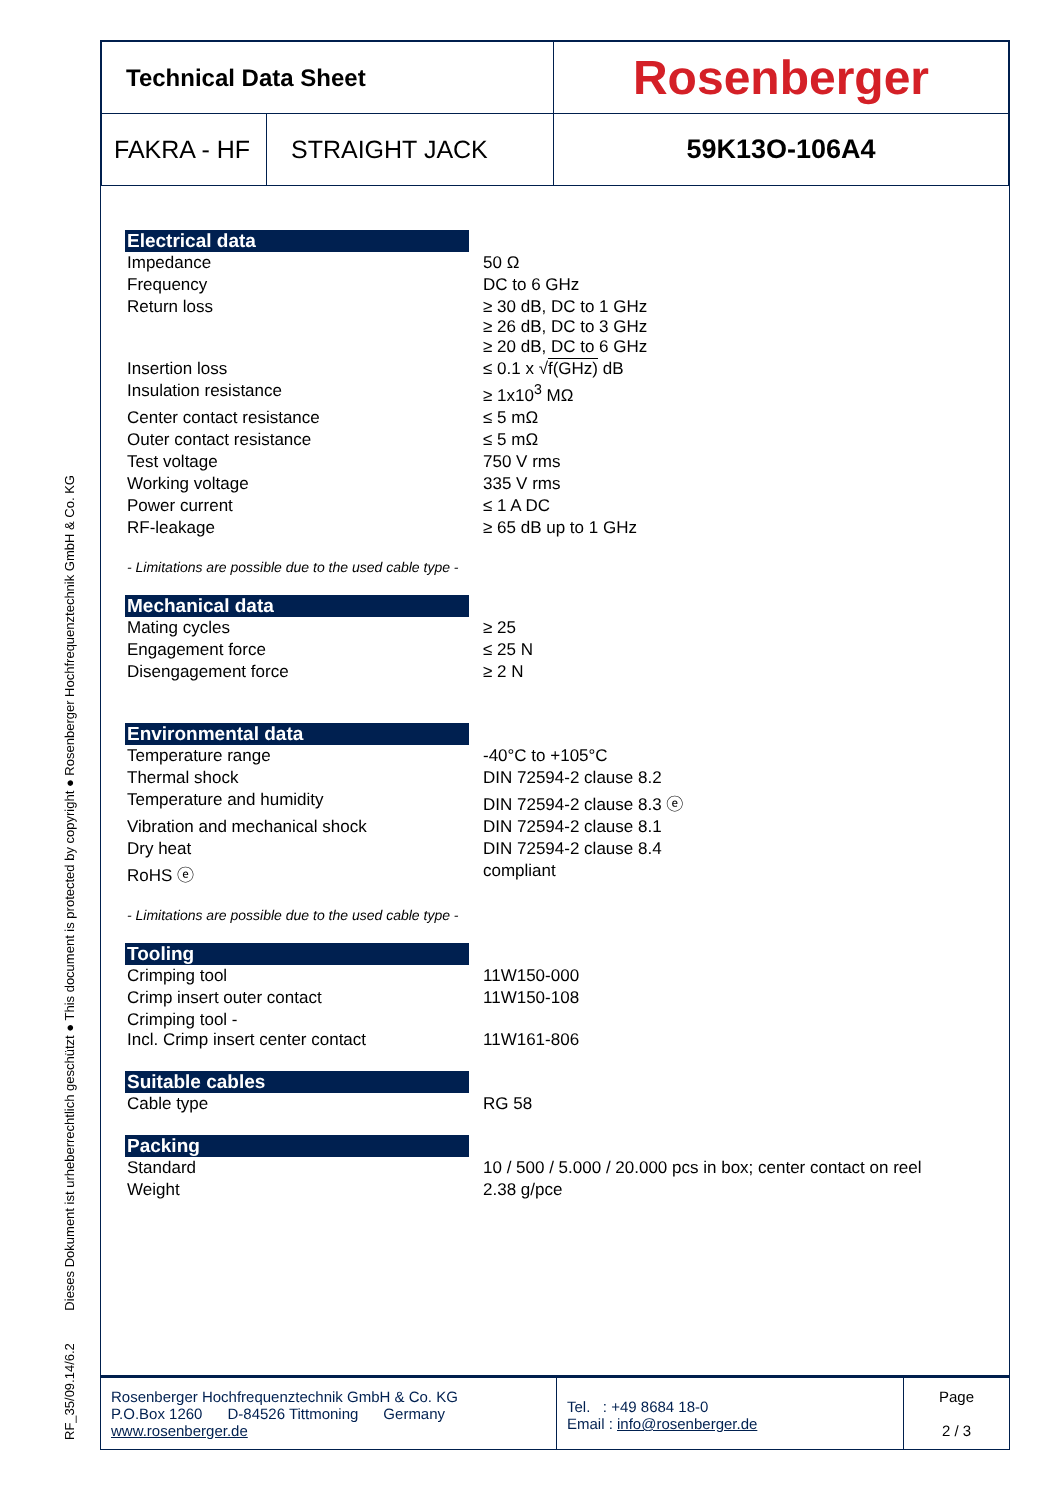RF_35/09.14/6.2 Dieses Dokument ist urheberrechtlich geschützt ● This document is protected by copyright ● Rosenberger Hochfrequenztechnik GmbH & Co. KG
| Technical Data Sheet | | Rosenberger |
| FAKRA - HF | STRAIGHT JACK | 59K13O-106A4 |
Electrical data
| Impedance | 50 Ω |
| Frequency | DC to 6 GHz |
| Return loss | ≥ 30 dB, DC to 1 GHz ≥ 26 dB, DC to 3 GHz ≥ 20 dB, DC to 6 GHz |
| Insertion loss | ≤ 0.1 x √ f(GHz) dB |
| Insulation resistance | ≥ 1x10<sup>3</sup> MΩ |
| Center contact resistance | ≤ 5 mΩ |
| Outer contact resistance | ≤ 5 mΩ |
| Test voltage | 750 V rms |
| Working voltage | 335 V rms |
| Power current | ≤ 1 A DC |
| RF-leakage | ≥ 65 dB up to 1 GHz |
- Limitations are possible due to the used cable type -
Mechanical data
| Mating cycles | ≥ 25 |
| Engagement force | ≤ 25 N |
| Disengagement force | ≥ 2 N |
Environmental data
| Temperature range | -40°C to +105°C |
| Thermal shock | DIN 72594-2 clause 8.2 |
| Temperature and humidity | DIN 72594-2 clause 8.3 ⓔ |
| Vibration and mechanical shock | DIN 72594-2 clause 8.1 |
| Dry heat | DIN 72594-2 clause 8.4 |
| RoHS ⓔ | compliant |
- Limitations are possible due to the used cable type -
Tooling
| Crimping tool | 11W150-000 |
| Crimp insert outer contact | 11W150-108 |
| Crimping tool - Incl. Crimp insert center contact | 11W161-806 |
Suitable cables
| Cable type | RG 58 |
Packing
| Standard | 10 / 500 / 5.000 / 20.000 pcs in box; center contact on reel |
| Weight | 2.38 g/pce |
| Rosenberger Hochfrequenztechnik GmbH & Co. KG P.O.Box 1260 D-84526 Tittmoning Germany www.rosenberger.de | Tel. : +49 8684 18-0 Email : info@rosenberger.de | Page 2 / 3 |